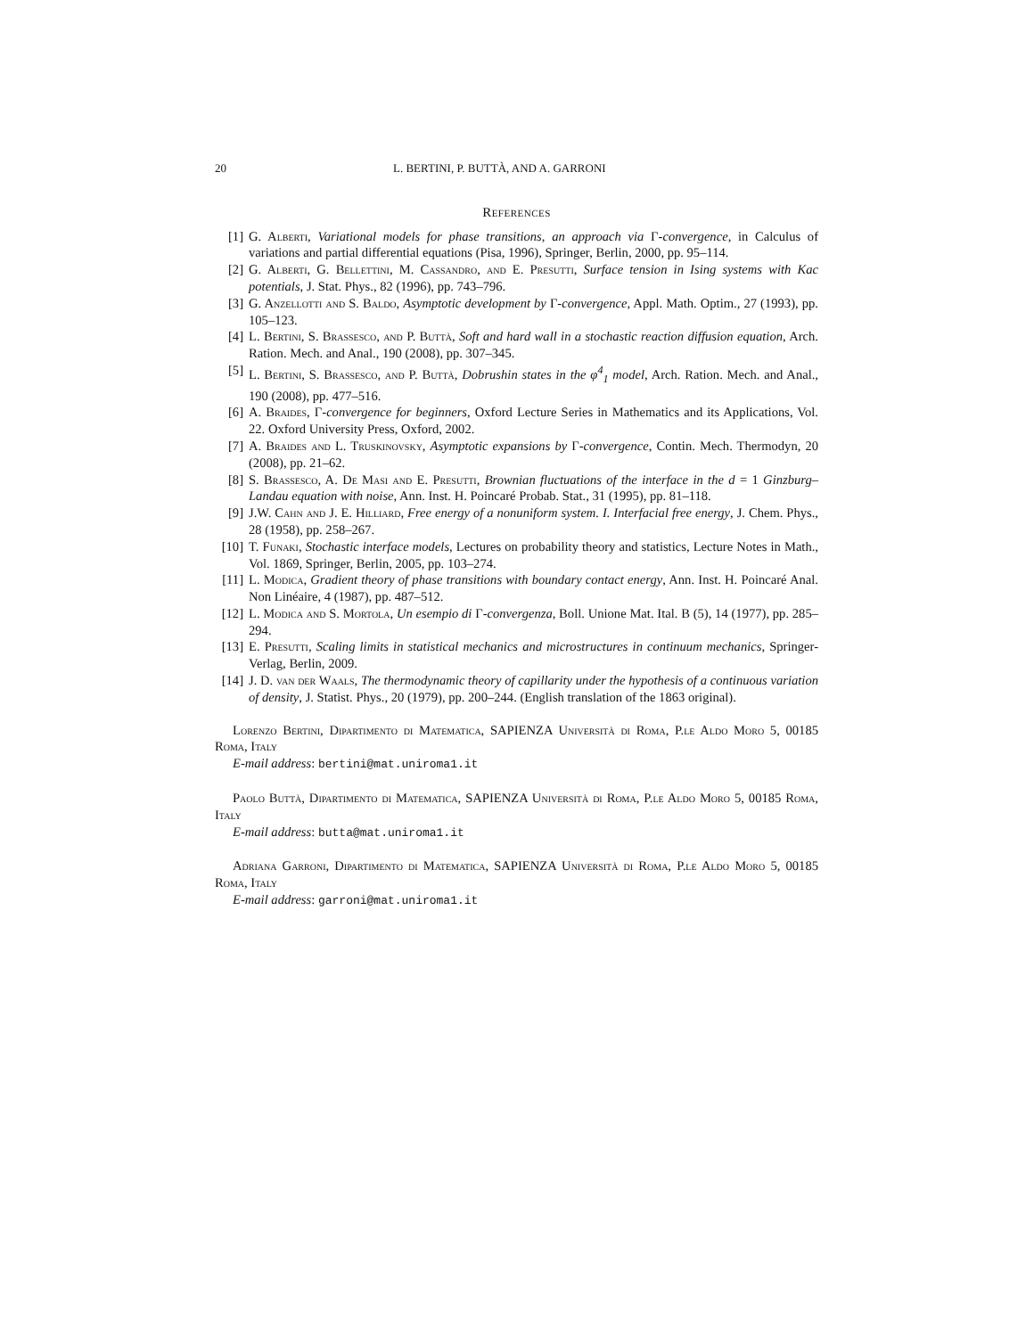20 L. BERTINI, P. BUTTÀ, AND A. GARRONI
References
[1] G. Alberti, Variational models for phase transitions, an approach via Γ-convergence, in Calculus of variations and partial differential equations (Pisa, 1996), Springer, Berlin, 2000, pp. 95–114.
[2] G. Alberti, G. Bellettini, M. Cassandro, and E. Presutti, Surface tension in Ising systems with Kac potentials, J. Stat. Phys., 82 (1996), pp. 743–796.
[3] G. Anzellotti and S. Baldo, Asymptotic development by Γ-convergence, Appl. Math. Optim., 27 (1993), pp. 105–123.
[4] L. Bertini, S. Brassesco, and P. Buttà, Soft and hard wall in a stochastic reaction diffusion equation, Arch. Ration. Mech. and Anal., 190 (2008), pp. 307–345.
[5] L. Bertini, S. Brassesco, and P. Buttà, Dobrushin states in the φ<sup>4</sup><sub>1</sub> model, Arch. Ration. Mech. and Anal., 190 (2008), pp. 477–516.
[6] A. Braides, Γ-convergence for beginners, Oxford Lecture Series in Mathematics and its Applications, Vol. 22. Oxford University Press, Oxford, 2002.
[7] A. Braides and L. Truskinovsky, Asymptotic expansions by Γ-convergence, Contin. Mech. Thermodyn, 20 (2008), pp. 21–62.
[8] S. Brassesco, A. De Masi and E. Presutti, Brownian fluctuations of the interface in the d = 1 Ginzburg–Landau equation with noise, Ann. Inst. H. Poincaré Probab. Stat., 31 (1995), pp. 81–118.
[9] J.W. Cahn and J. E. Hilliard, Free energy of a nonuniform system. I. Interfacial free energy, J. Chem. Phys., 28 (1958), pp. 258–267.
[10] T. Funaki, Stochastic interface models, Lectures on probability theory and statistics, Lecture Notes in Math., Vol. 1869, Springer, Berlin, 2005, pp. 103–274.
[11] L. Modica, Gradient theory of phase transitions with boundary contact energy, Ann. Inst. H. Poincaré Anal. Non Linéaire, 4 (1987), pp. 487–512.
[12] L. Modica and S. Mortola, Un esempio di Γ-convergenza, Boll. Unione Mat. Ital. B (5), 14 (1977), pp. 285–294.
[13] E. Presutti, Scaling limits in statistical mechanics and microstructures in continuum mechanics, Springer-Verlag, Berlin, 2009.
[14] J. D. van der Waals, The thermodynamic theory of capillarity under the hypothesis of a continuous variation of density, J. Statist. Phys., 20 (1979), pp. 200–244. (English translation of the 1863 original).
Lorenzo Bertini, Dipartimento di Matematica, SAPIENZA Università di Roma, P.le Aldo Moro 5, 00185 Roma, Italy
E-mail address: bertini@mat.uniroma1.it
Paolo Buttà, Dipartimento di Matematica, SAPIENZA Università di Roma, P.le Aldo Moro 5, 00185 Roma, Italy
E-mail address: butta@mat.uniroma1.it
Adriana Garroni, Dipartimento di Matematica, SAPIENZA Università di Roma, P.le Aldo Moro 5, 00185 Roma, Italy
E-mail address: garroni@mat.uniroma1.it